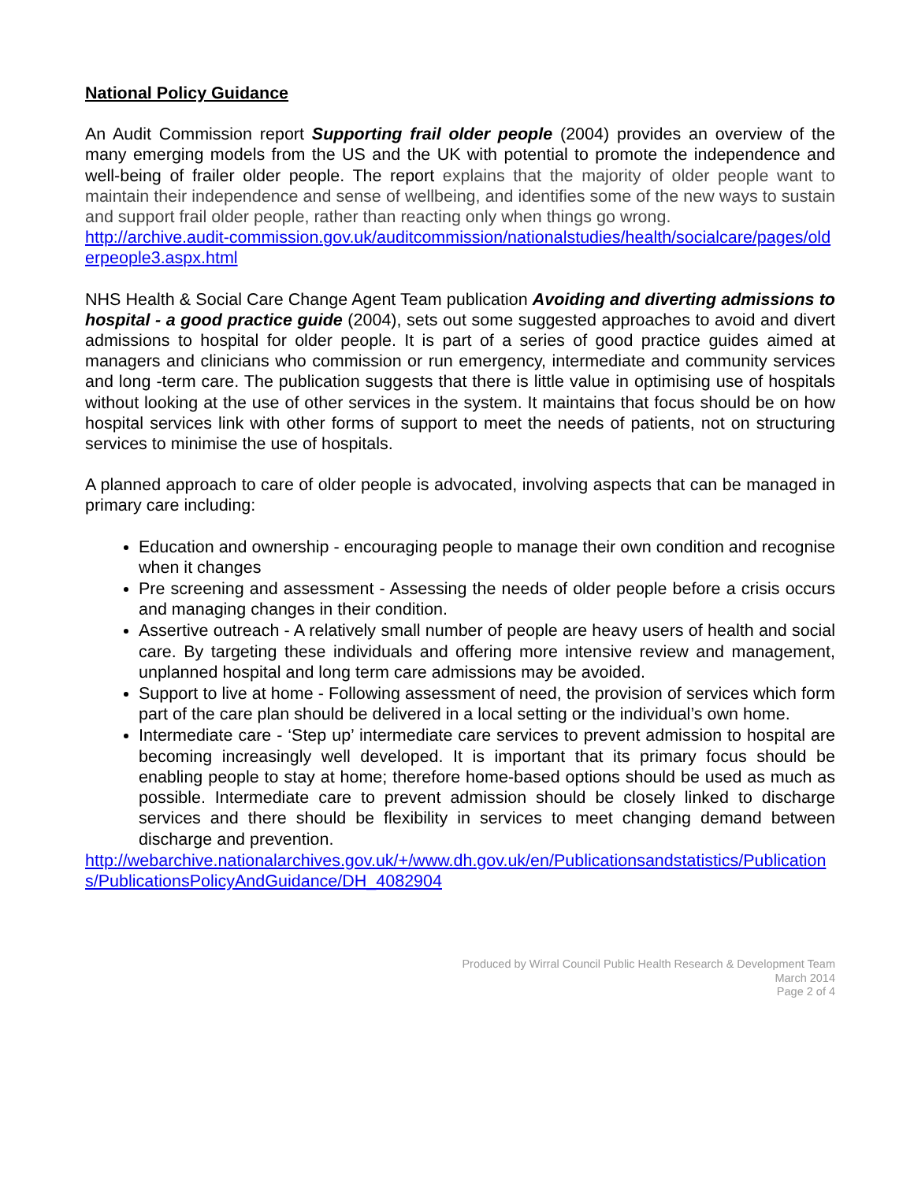National Policy Guidance
An Audit Commission report Supporting frail older people (2004) provides an overview of the many emerging models from the US and the UK with potential to promote the independence and well-being of frailer older people. The report explains that the majority of older people want to maintain their independence and sense of wellbeing, and identifies some of the new ways to sustain and support frail older people, rather than reacting only when things go wrong.
http://archive.audit-commission.gov.uk/auditcommission/nationalstudies/health/socialcare/pages/olderpeople3.aspx.html
NHS Health & Social Care Change Agent Team publication Avoiding and diverting admissions to hospital - a good practice guide (2004), sets out some suggested approaches to avoid and divert admissions to hospital for older people. It is part of a series of good practice guides aimed at managers and clinicians who commission or run emergency, intermediate and community services and long -term care. The publication suggests that there is little value in optimising use of hospitals without looking at the use of other services in the system. It maintains that focus should be on how hospital services link with other forms of support to meet the needs of patients, not on structuring services to minimise the use of hospitals.
A planned approach to care of older people is advocated, involving aspects that can be managed in primary care including:
Education and ownership - encouraging people to manage their own condition and recognise when it changes
Pre screening and assessment - Assessing the needs of older people before a crisis occurs and managing changes in their condition.
Assertive outreach - A relatively small number of people are heavy users of health and social care. By targeting these individuals and offering more intensive review and management, unplanned hospital and long term care admissions may be avoided.
Support to live at home - Following assessment of need, the provision of services which form part of the care plan should be delivered in a local setting or the individual’s own home.
Intermediate care - ‘Step up’ intermediate care services to prevent admission to hospital are becoming increasingly well developed. It is important that its primary focus should be enabling people to stay at home; therefore home-based options should be used as much as possible. Intermediate care to prevent admission should be closely linked to discharge services and there should be flexibility in services to meet changing demand between discharge and prevention.
http://webarchive.nationalarchives.gov.uk/+/www.dh.gov.uk/en/Publicationsandstatistics/Publications/PublicationsPolicyAndGuidance/DH_4082904
Produced by Wirral Council Public Health Research & Development Team
March 2014
Page 2 of 4